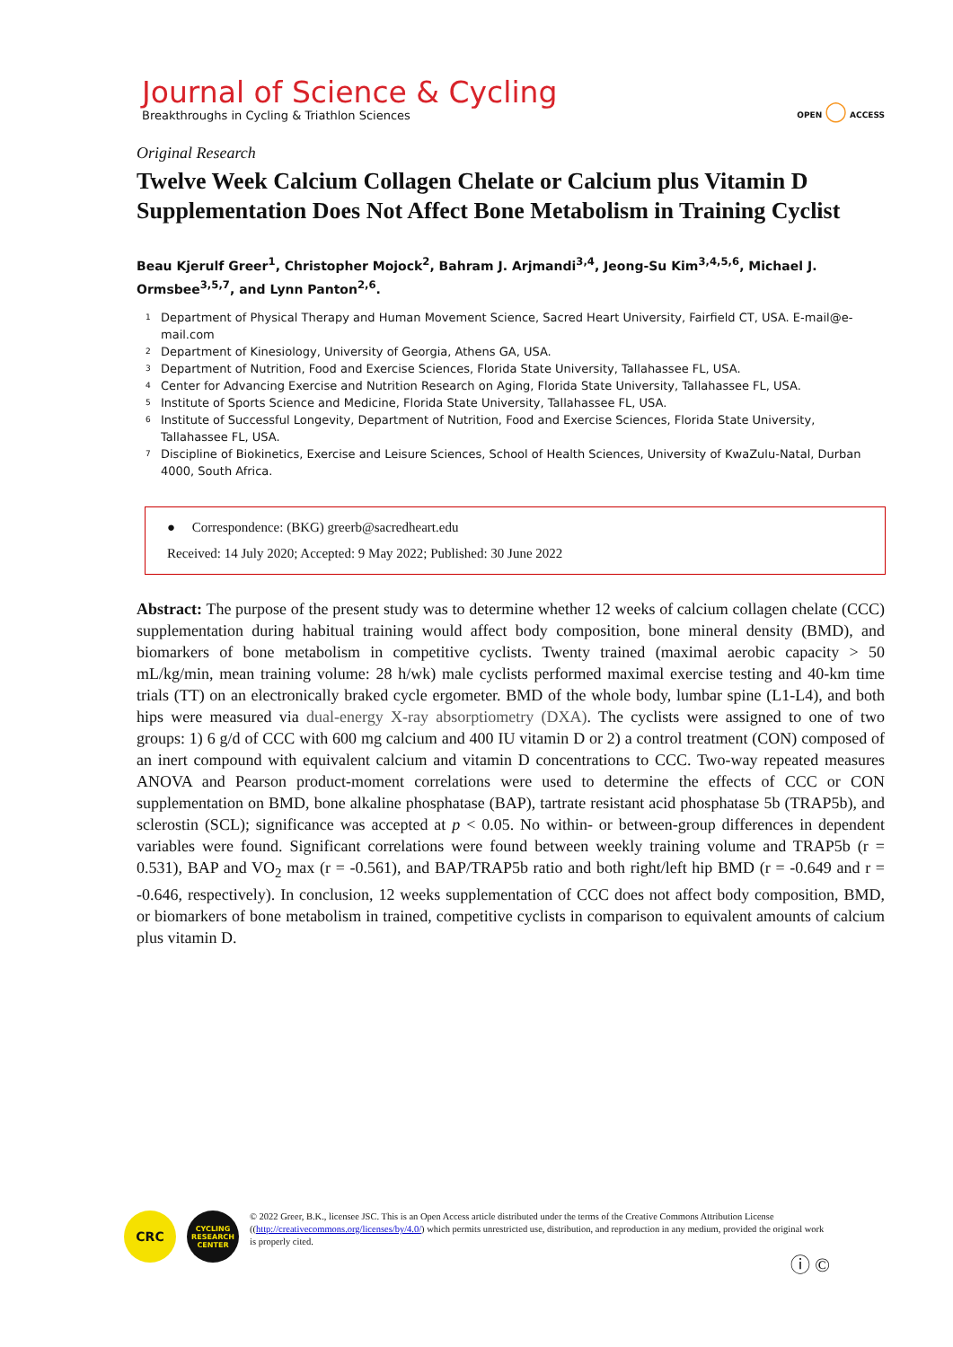Journal of Science & Cycling
Breakthroughs in Cycling & Triathlon Sciences
OPEN ◯ ACCESS
Original Research
Twelve Week Calcium Collagen Chelate or Calcium plus Vitamin D Supplementation Does Not Affect Bone Metabolism in Training Cyclist
Beau Kjerulf Greer<sup>1</sup>, Christopher Mojock<sup>2</sup>, Bahram J. Arjmandi<sup>3,4</sup>, Jeong-Su Kim<sup>3,4,5,6</sup>, Michael J. Ormsbee<sup>3,5,7</sup>, and Lynn Panton<sup>2,6</sup>.
<sup>1</sup> Department of Physical Therapy and Human Movement Science, Sacred Heart University, Fairfield CT, USA. E-mail@e-mail.com
<sup>2</sup> Department of Kinesiology, University of Georgia, Athens GA, USA.
<sup>3</sup> Department of Nutrition, Food and Exercise Sciences, Florida State University, Tallahassee FL, USA.
<sup>4</sup> Center for Advancing Exercise and Nutrition Research on Aging, Florida State University, Tallahassee FL, USA.
<sup>5</sup> Institute of Sports Science and Medicine, Florida State University, Tallahassee FL, USA.
<sup>6</sup> Institute of Successful Longevity, Department of Nutrition, Food and Exercise Sciences, Florida State University, Tallahassee FL, USA.
<sup>7</sup> Discipline of Biokinetics, Exercise and Leisure Sciences, School of Health Sciences, University of KwaZulu-Natal, Durban 4000, South Africa.
● Correspondence: (BKG) greerb@sacredheart.edu
Received: 14 July 2020; Accepted: 9 May 2022; Published: 30 June 2022
Abstract: The purpose of the present study was to determine whether 12 weeks of calcium collagen chelate (CCC) supplementation during habitual training would affect body composition, bone mineral density (BMD), and biomarkers of bone metabolism in competitive cyclists. Twenty trained (maximal aerobic capacity > 50 mL/kg/min, mean training volume: 28 h/wk) male cyclists performed maximal exercise testing and 40-km time trials (TT) on an electronically braked cycle ergometer. BMD of the whole body, lumbar spine (L1-L4), and both hips were measured via dual-energy X-ray absorptiometry (DXA). The cyclists were assigned to one of two groups: 1) 6 g/d of CCC with 600 mg calcium and 400 IU vitamin D or 2) a control treatment (CON) composed of an inert compound with equivalent calcium and vitamin D concentrations to CCC. Two-way repeated measures ANOVA and Pearson product-moment correlations were used to determine the effects of CCC or CON supplementation on BMD, bone alkaline phosphatase (BAP), tartrate resistant acid phosphatase 5b (TRAP5b), and sclerostin (SCL); significance was accepted at p < 0.05. No within- or between-group differences in dependent variables were found. Significant correlations were found between weekly training volume and TRAP5b (r = 0.531), BAP and VO<sub>2</sub> max (r = -0.561), and BAP/TRAP5b ratio and both right/left hip BMD (r = -0.649 and r = -0.646, respectively). In conclusion, 12 weeks supplementation of CCC does not affect body composition, BMD, or biomarkers of bone metabolism in trained, competitive cyclists in comparison to equivalent amounts of calcium plus vitamin D.
CRC
CYCLING RESEARCH CENTER
© 2022 Greer, B.K., licensee JSC. This is an Open Access article distributed under the terms of the Creative Commons Attribution License ((http://creativecommons.org/licenses/by/4.0/) which permits unrestricted use, distribution, and reproduction in any medium, provided the original work is properly cited.
ⓘ ©